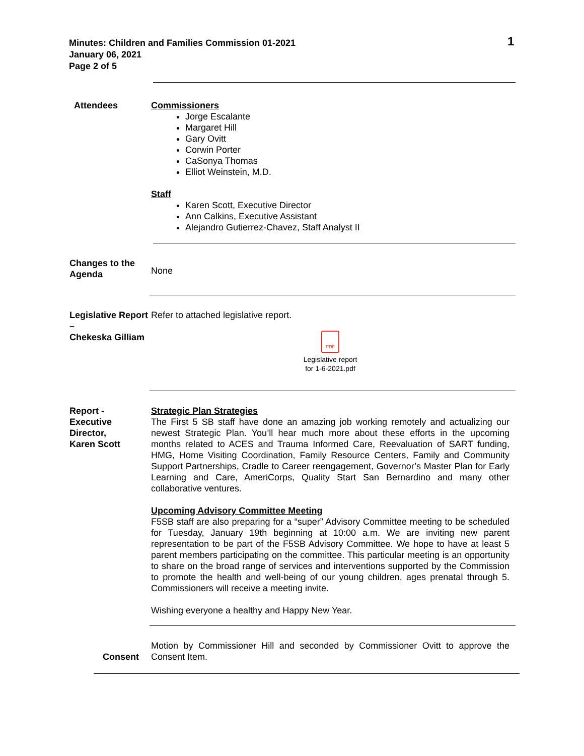Minutes: Children and Families Commission 01-2021
January 06, 2021
Page 2 of 5
1
Attendees Commissioners
Jorge Escalante
Margaret Hill
Gary Ovitt
Corwin Porter
CaSonya Thomas
Elliot Weinstein, M.D.
Staff
Karen Scott, Executive Director
Ann Calkins, Executive Assistant
Alejandro Gutierrez-Chavez, Staff Analyst II
Changes to the Agenda
None
Legislative Report –
Chekeska Gilliam
Refer to attached legislative report.
PDF
Legislative report
for 1-6-2021.pdf
Report -
Executive Director,
Karen Scott
Strategic Plan Strategies
The First 5 SB staff have done an amazing job working remotely and actualizing our newest Strategic Plan. You’ll hear much more about these efforts in the upcoming months related to ACES and Trauma Informed Care, Reevaluation of SART funding, HMG, Home Visiting Coordination, Family Resource Centers, Family and Community Support Partnerships, Cradle to Career reengagement, Governor’s Master Plan for Early Learning and Care, AmeriCorps, Quality Start San Bernardino and many other collaborative ventures.
Upcoming Advisory Committee Meeting
F5SB staff are also preparing for a “super” Advisory Committee meeting to be scheduled for Tuesday, January 19th beginning at 10:00 a.m. We are inviting new parent representation to be part of the F5SB Advisory Committee. We hope to have at least 5 parent members participating on the committee. This particular meeting is an opportunity to share on the broad range of services and interventions supported by the Commission to promote the health and well-being of our young children, ages prenatal through 5. Commissioners will receive a meeting invite.
Wishing everyone a healthy and Happy New Year.
Consent
Motion by Commissioner Hill and seconded by Commissioner Ovitt to approve the Consent Item.